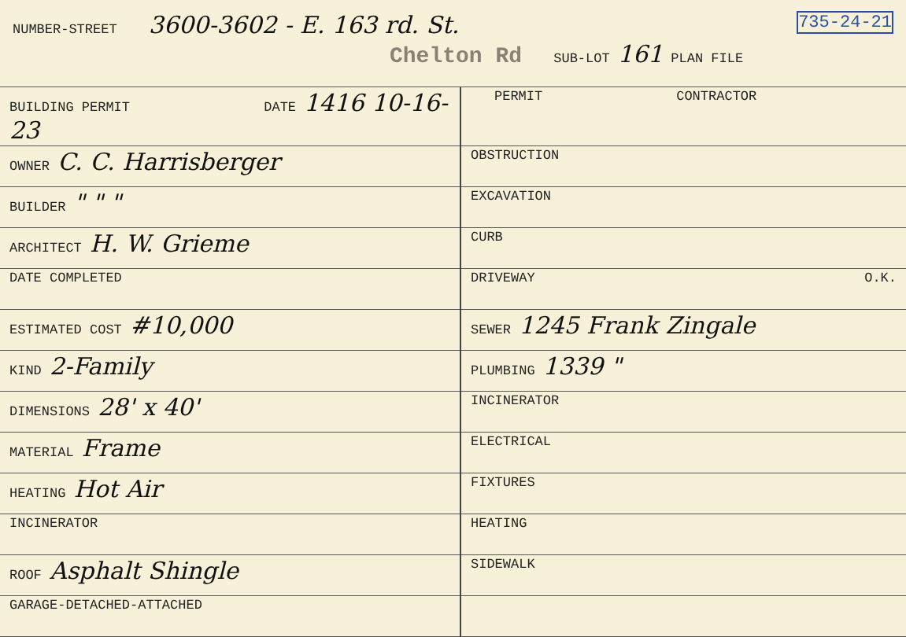NUMBER-STREET 3600-3602 - E. 163 rd. St. 735-24-21
Chelton Rd SUB-LOT 161 PLAN FILE
| BUILDING PERMIT DATE 1416 10-16-23 | PERMIT CONTRACTOR |
| OWNER C. C. Harrisberger | OBSTRUCTION |
| BUILDER " " " | EXCAVATION |
| ARCHITECT H. W. Grieme | CURB |
| DATE COMPLETED | DRIVEWAY O.K. |
| ESTIMATED COST #10,000 | SEWER 1245 Frank Zingale |
| KIND 2-Family | PLUMBING 1339 " |
| DIMENSIONS 28' x 40' | INCINERATOR |
| MATERIAL Frame | ELECTRICAL |
| HEATING Hot Air | FIXTURES |
| INCINERATOR | HEATING |
| ROOF Asphalt Shingle | SIDEWALK |
| GARAGE-DETACHED-ATTACHED | |